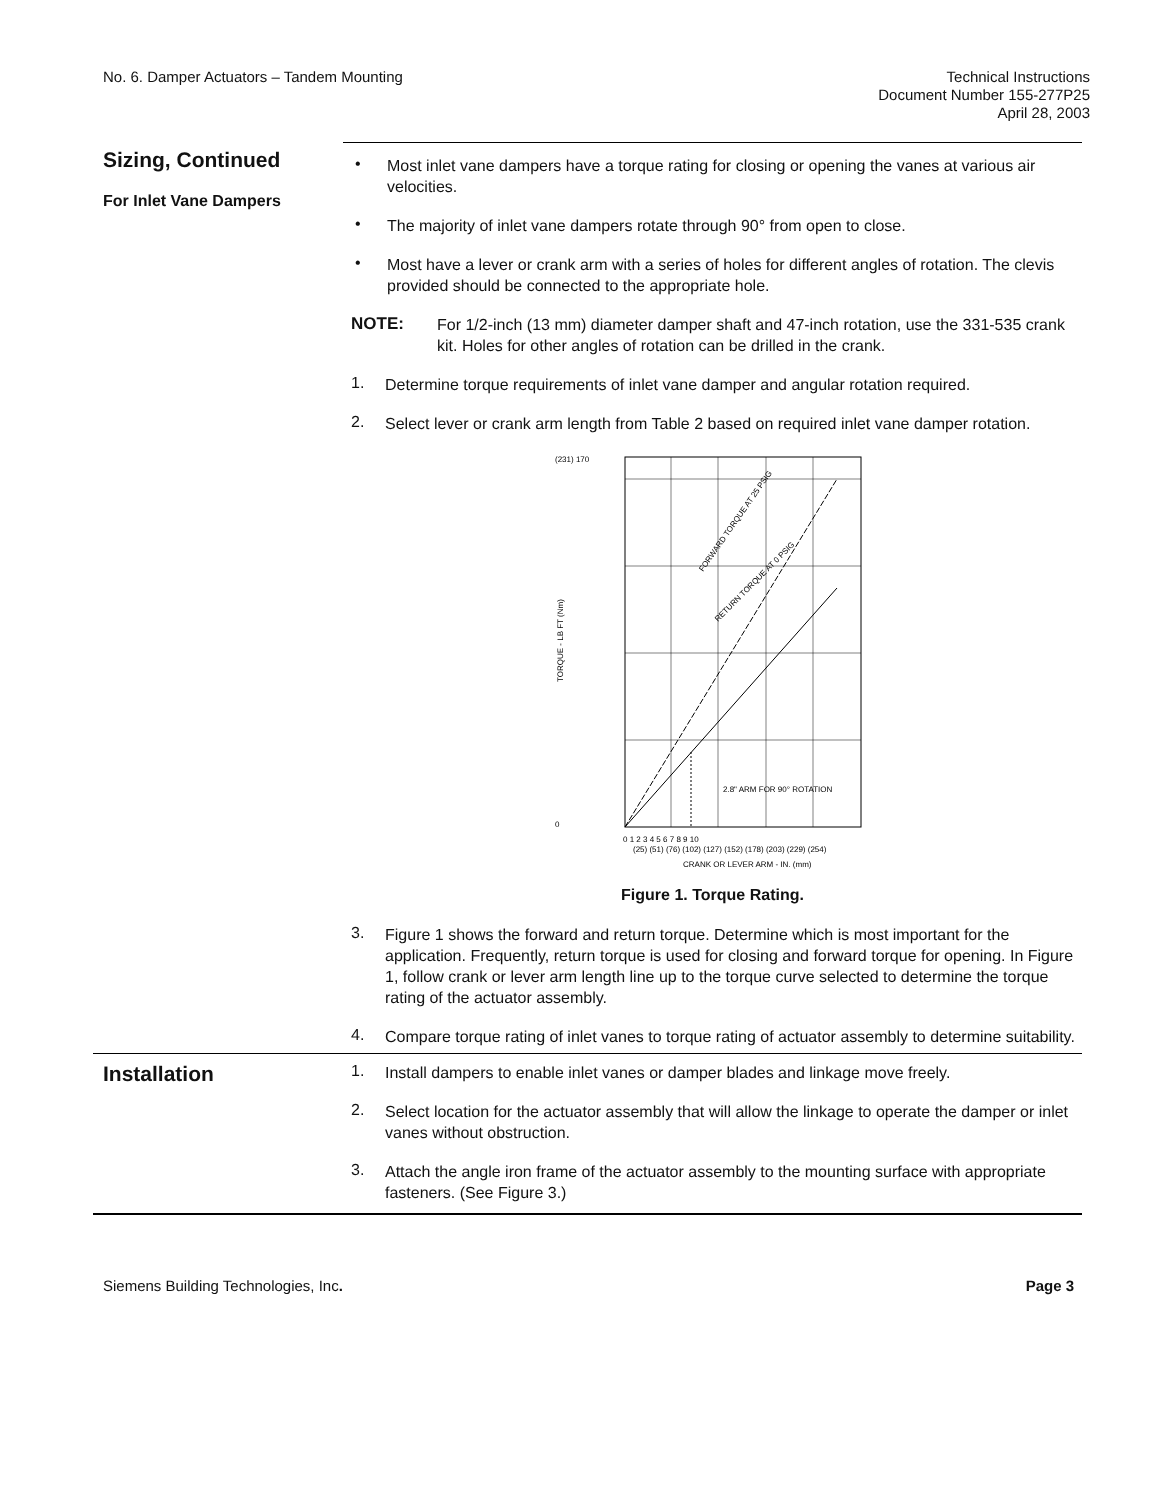No. 6. Damper Actuators – Tandem Mounting
Technical Instructions
Document Number 155-277P25
April 28, 2003
Sizing, Continued
For Inlet Vane Dampers
•
Most inlet vane dampers have a torque rating for closing or opening the vanes at various air velocities.
•
The majority of inlet vane dampers rotate through 90° from open to close.
•
Most have a lever or crank arm with a series of holes for different angles of rotation. The clevis provided should be connected to the appropriate hole.
NOTE:
For 1/2-inch (13 mm) diameter damper shaft and 47-inch rotation, use the 331-535 crank kit. Holes for other angles of rotation can be drilled in the crank.
1.
Determine torque requirements of inlet vane damper and angular rotation required.
2.
Select lever or crank arm length from Table 2 based on required inlet vane damper rotation.
(231) 170
0
FORWARD TORQUE AT 25 PSIG
RETURN TORQUE AT 0 PSIG
2.8" ARM FOR 90° ROTATION
0 1 2 3 4 5 6 7 8 9 10
(25) (51) (76) (102) (127) (152) (178) (203) (229) (254)
CRANK OR LEVER ARM - IN. (mm)
TORQUE - LB FT (Nm)
Figure 1. Torque Rating.
3.
Figure 1 shows the forward and return torque. Determine which is most important for the application. Frequently, return torque is used for closing and forward torque for opening. In Figure 1, follow crank or lever arm length line up to the torque curve selected to determine the torque rating of the actuator assembly.
4.
Compare torque rating of inlet vanes to torque rating of actuator assembly to determine suitability.
Installation
1.
Install dampers to enable inlet vanes or damper blades and linkage move freely.
2.
Select location for the actuator assembly that will allow the linkage to operate the damper or inlet vanes without obstruction.
3.
Attach the angle iron frame of the actuator assembly to the mounting surface with appropriate fasteners. (See Figure 3.)
Siemens Building Technologies, Inc. Page 3